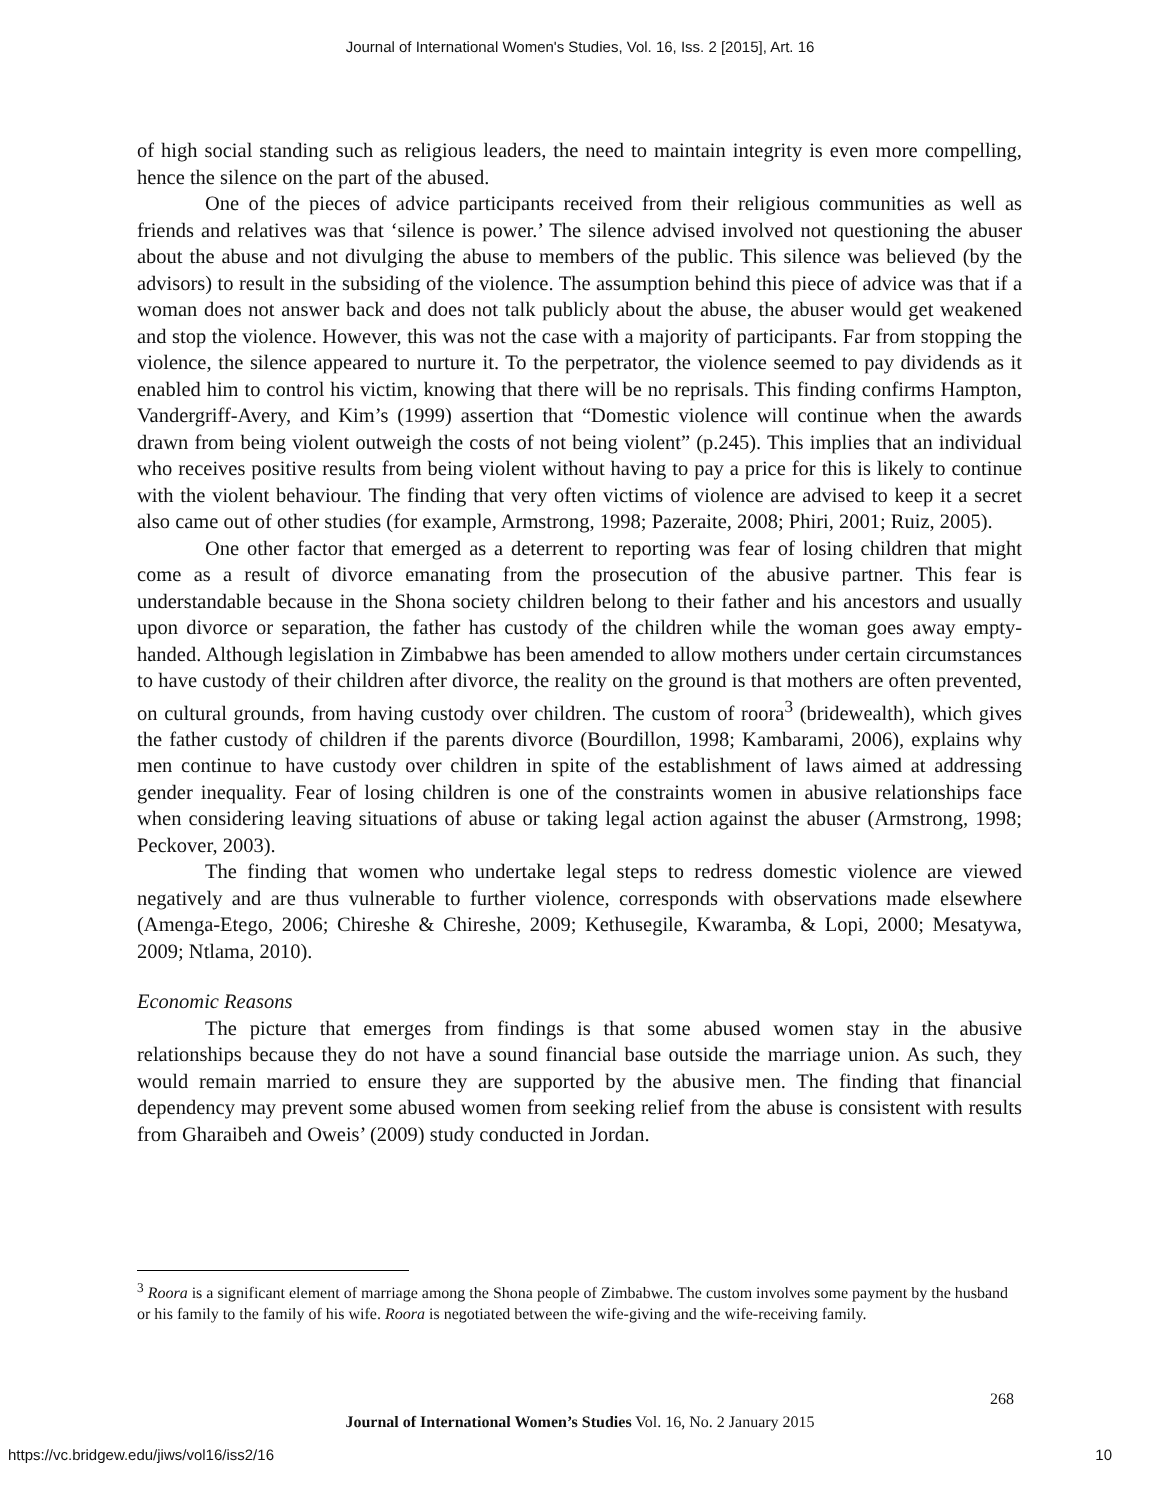Journal of International Women's Studies, Vol. 16, Iss. 2 [2015], Art. 16
of high social standing such as religious leaders, the need to maintain integrity is even more compelling, hence the silence on the part of the abused.
One of the pieces of advice participants received from their religious communities as well as friends and relatives was that ‘silence is power.’ The silence advised involved not questioning the abuser about the abuse and not divulging the abuse to members of the public. This silence was believed (by the advisors) to result in the subsiding of the violence. The assumption behind this piece of advice was that if a woman does not answer back and does not talk publicly about the abuse, the abuser would get weakened and stop the violence. However, this was not the case with a majority of participants. Far from stopping the violence, the silence appeared to nurture it. To the perpetrator, the violence seemed to pay dividends as it enabled him to control his victim, knowing that there will be no reprisals. This finding confirms Hampton, Vandergriff-Avery, and Kim’s (1999) assertion that “Domestic violence will continue when the awards drawn from being violent outweigh the costs of not being violent” (p.245). This implies that an individual who receives positive results from being violent without having to pay a price for this is likely to continue with the violent behaviour. The finding that very often victims of violence are advised to keep it a secret also came out of other studies (for example, Armstrong, 1998; Pazeraite, 2008; Phiri, 2001; Ruiz, 2005).
One other factor that emerged as a deterrent to reporting was fear of losing children that might come as a result of divorce emanating from the prosecution of the abusive partner. This fear is understandable because in the Shona society children belong to their father and his ancestors and usually upon divorce or separation, the father has custody of the children while the woman goes away empty-handed. Although legislation in Zimbabwe has been amended to allow mothers under certain circumstances to have custody of their children after divorce, the reality on the ground is that mothers are often prevented, on cultural grounds, from having custody over children. The custom of roora<sup>3</sup> (bridewealth), which gives the father custody of children if the parents divorce (Bourdillon, 1998; Kambarami, 2006), explains why men continue to have custody over children in spite of the establishment of laws aimed at addressing gender inequality. Fear of losing children is one of the constraints women in abusive relationships face when considering leaving situations of abuse or taking legal action against the abuser (Armstrong, 1998; Peckover, 2003).
The finding that women who undertake legal steps to redress domestic violence are viewed negatively and are thus vulnerable to further violence, corresponds with observations made elsewhere (Amenga-Etego, 2006; Chireshe & Chireshe, 2009; Kethusegile, Kwaramba, & Lopi, 2000; Mesatywa, 2009; Ntlama, 2010).
Economic Reasons
The picture that emerges from findings is that some abused women stay in the abusive relationships because they do not have a sound financial base outside the marriage union. As such, they would remain married to ensure they are supported by the abusive men. The finding that financial dependency may prevent some abused women from seeking relief from the abuse is consistent with results from Gharaibeh and Oweis’ (2009) study conducted in Jordan.
<sup>3</sup> Roora is a significant element of marriage among the Shona people of Zimbabwe. The custom involves some payment by the husband or his family to the family of his wife. Roora is negotiated between the wife-giving and the wife-receiving family.
268
Journal of International Women’s Studies Vol. 16, No. 2 January 2015
https://vc.bridgew.edu/jiws/vol16/iss2/16
10